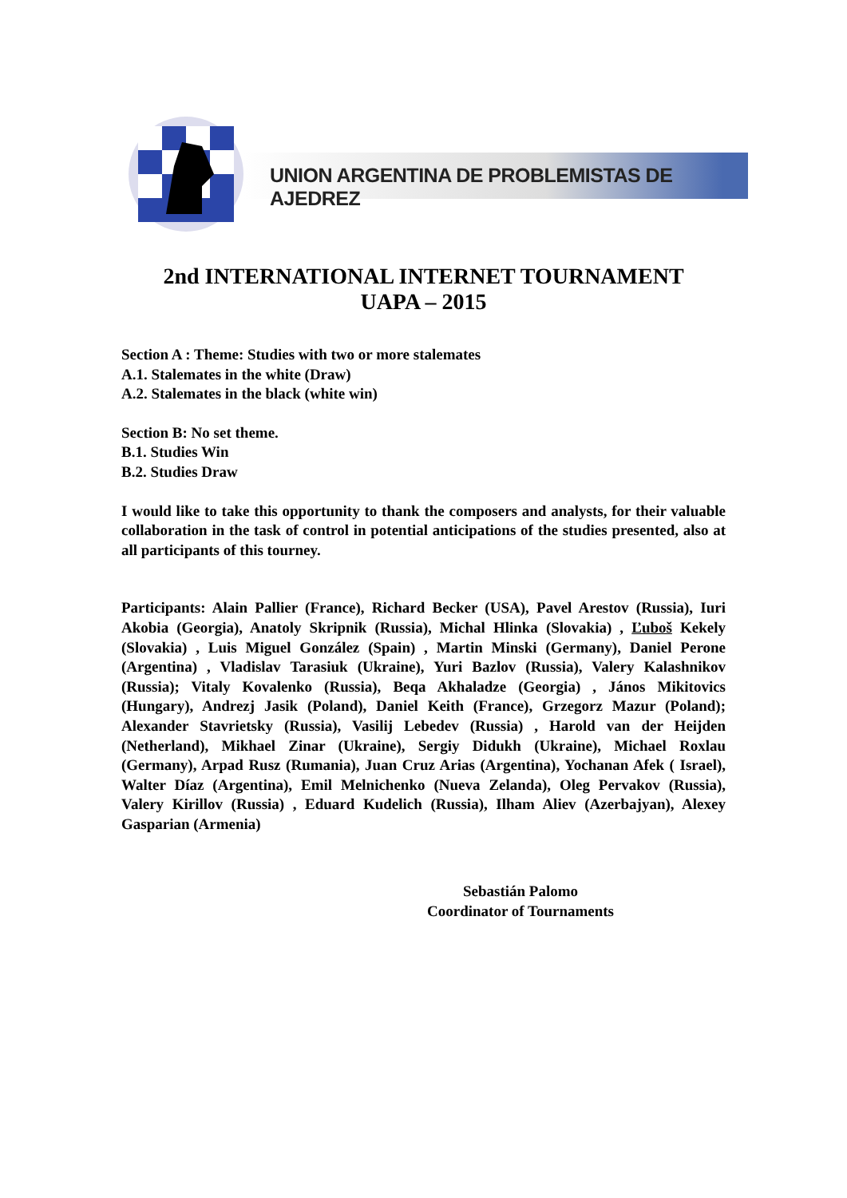UNION ARGENTINA DE PROBLEMISTAS DE AJEDREZ
2nd INTERNATIONAL INTERNET TOURNAMENT
UAPA – 2015
Section A : Theme: Studies with two or more stalemates
A.1. Stalemates in the white (Draw)
A.2. Stalemates in the black (white win)
Section B: No set theme.
B.1. Studies Win
B.2. Studies Draw
I would like to take this opportunity to thank the composers and analysts, for their valuable collaboration in the task of control in potential anticipations of the studies presented, also at all participants of this tourney.
Participants: Alain Pallier (France), Richard Becker (USA), Pavel Arestov (Russia), Iuri Akobia (Georgia), Anatoly Skripnik (Russia), Michal Hlinka (Slovakia) , Ľuboš Kekely (Slovakia) , Luis Miguel González (Spain) , Martin Minski (Germany), Daniel Perone (Argentina) , Vladislav Tarasiuk (Ukraine), Yuri Bazlov (Russia), Valery Kalashnikov (Russia); Vitaly Kovalenko (Russia), Beqa Akhaladze (Georgia) , János Mikitovics (Hungary), Andrezj Jasik (Poland), Daniel Keith (France), Grzegorz Mazur (Poland); Alexander Stavrietsky (Russia), Vasilij Lebedev (Russia) , Harold van der Heijden (Netherland), Mikhael Zinar (Ukraine), Sergiy Didukh (Ukraine), Michael Roxlau (Germany), Arpad Rusz (Rumania), Juan Cruz Arias (Argentina), Yochanan Afek ( Israel), Walter Díaz (Argentina), Emil Melnichenko (Nueva Zelanda), Oleg Pervakov (Russia), Valery Kirillov (Russia) , Eduard Kudelich (Russia), Ilham Aliev (Azerbajyan), Alexey Gasparian (Armenia)
Sebastián Palomo
Coordinator of Tournaments